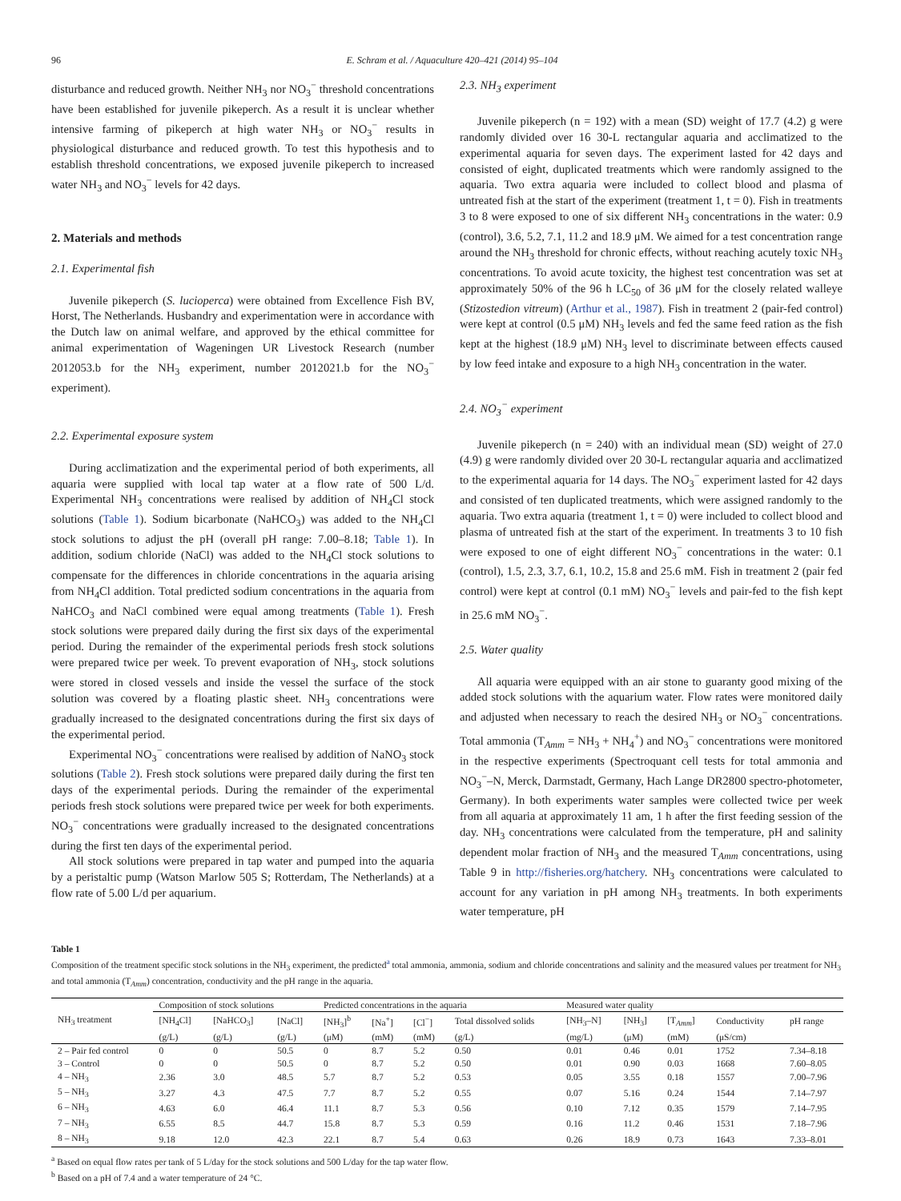96 E. Schram et al. / Aquaculture 420–421 (2014) 95–104
disturbance and reduced growth. Neither NH<sub>3</sub> nor NO<sub>3</sub><sup>−</sup> threshold concentrations have been established for juvenile pikeperch. As a result it is unclear whether intensive farming of pikeperch at high water NH<sub>3</sub> or NO<sub>3</sub><sup>−</sup> results in physiological disturbance and reduced growth. To test this hypothesis and to establish threshold concentrations, we exposed juvenile pikeperch to increased water NH<sub>3</sub> and NO<sub>3</sub><sup>−</sup> levels for 42 days.
2. Materials and methods
2.1. Experimental fish
Juvenile pikeperch (S. lucioperca) were obtained from Excellence Fish BV, Horst, The Netherlands. Husbandry and experimentation were in accordance with the Dutch law on animal welfare, and approved by the ethical committee for animal experimentation of Wageningen UR Livestock Research (number 2012053.b for the NH<sub>3</sub> experiment, number 2012021.b for the NO<sub>3</sub><sup>−</sup> experiment).
2.2. Experimental exposure system
During acclimatization and the experimental period of both experiments, all aquaria were supplied with local tap water at a flow rate of 500 L/d. Experimental NH<sub>3</sub> concentrations were realised by addition of NH<sub>4</sub>Cl stock solutions (Table 1). Sodium bicarbonate (NaHCO<sub>3</sub>) was added to the NH<sub>4</sub>Cl stock solutions to adjust the pH (overall pH range: 7.00–8.18; Table 1). In addition, sodium chloride (NaCl) was added to the NH<sub>4</sub>Cl stock solutions to compensate for the differences in chloride concentrations in the aquaria arising from NH<sub>4</sub>Cl addition. Total predicted sodium concentrations in the aquaria from NaHCO<sub>3</sub> and NaCl combined were equal among treatments (Table 1). Fresh stock solutions were prepared daily during the first six days of the experimental period. During the remainder of the experimental periods fresh stock solutions were prepared twice per week. To prevent evaporation of NH<sub>3</sub>, stock solutions were stored in closed vessels and inside the vessel the surface of the stock solution was covered by a floating plastic sheet. NH<sub>3</sub> concentrations were gradually increased to the designated concentrations during the first six days of the experimental period.
Experimental NO<sub>3</sub><sup>−</sup> concentrations were realised by addition of NaNO<sub>3</sub> stock solutions (Table 2). Fresh stock solutions were prepared daily during the first ten days of the experimental periods. During the remainder of the experimental periods fresh stock solutions were prepared twice per week for both experiments. NO<sub>3</sub><sup>−</sup> concentrations were gradually increased to the designated concentrations during the first ten days of the experimental period.
All stock solutions were prepared in tap water and pumped into the aquaria by a peristaltic pump (Watson Marlow 505 S; Rotterdam, The Netherlands) at a flow rate of 5.00 L/d per aquarium.
2.3. NH<sub>3</sub> experiment
Juvenile pikeperch (n = 192) with a mean (SD) weight of 17.7 (4.2) g were randomly divided over 16 30-L rectangular aquaria and acclimatized to the experimental aquaria for seven days. The experiment lasted for 42 days and consisted of eight, duplicated treatments which were randomly assigned to the aquaria. Two extra aquaria were included to collect blood and plasma of untreated fish at the start of the experiment (treatment 1, t = 0). Fish in treatments 3 to 8 were exposed to one of six different NH<sub>3</sub> concentrations in the water: 0.9 (control), 3.6, 5.2, 7.1, 11.2 and 18.9 μM. We aimed for a test concentration range around the NH<sub>3</sub> threshold for chronic effects, without reaching acutely toxic NH<sub>3</sub> concentrations. To avoid acute toxicity, the highest test concentration was set at approximately 50% of the 96 h LC<sub>50</sub> of 36 μM for the closely related walleye (Stizostedion vitreum) (Arthur et al., 1987). Fish in treatment 2 (pair-fed control) were kept at control (0.5 μM) NH<sub>3</sub> levels and fed the same feed ration as the fish kept at the highest (18.9 μM) NH<sub>3</sub> level to discriminate between effects caused by low feed intake and exposure to a high NH<sub>3</sub> concentration in the water.
2.4. NO<sub>3</sub><sup>−</sup> experiment
Juvenile pikeperch (n = 240) with an individual mean (SD) weight of 27.0 (4.9) g were randomly divided over 20 30-L rectangular aquaria and acclimatized to the experimental aquaria for 14 days. The NO<sub>3</sub><sup>−</sup> experiment lasted for 42 days and consisted of ten duplicated treatments, which were assigned randomly to the aquaria. Two extra aquaria (treatment 1, t = 0) were included to collect blood and plasma of untreated fish at the start of the experiment. In treatments 3 to 10 fish were exposed to one of eight different NO<sub>3</sub><sup>−</sup> concentrations in the water: 0.1 (control), 1.5, 2.3, 3.7, 6.1, 10.2, 15.8 and 25.6 mM. Fish in treatment 2 (pair fed control) were kept at control (0.1 mM) NO<sub>3</sub><sup>−</sup> levels and pair-fed to the fish kept in 25.6 mM NO<sub>3</sub><sup>−</sup>.
2.5. Water quality
All aquaria were equipped with an air stone to guaranty good mixing of the added stock solutions with the aquarium water. Flow rates were monitored daily and adjusted when necessary to reach the desired NH<sub>3</sub> or NO<sub>3</sub><sup>−</sup> concentrations. Total ammonia (T<sub>Amm</sub> = NH<sub>3</sub> + NH<sub>4</sub><sup>+</sup>) and NO<sub>3</sub><sup>−</sup> concentrations were monitored in the respective experiments (Spectroquant cell tests for total ammonia and NO<sub>3</sub><sup>−</sup>–N, Merck, Darmstadt, Germany, Hach Lange DR2800 spectro-photometer, Germany). In both experiments water samples were collected twice per week from all aquaria at approximately 11 am, 1 h after the first feeding session of the day. NH<sub>3</sub> concentrations were calculated from the temperature, pH and salinity dependent molar fraction of NH<sub>3</sub> and the measured T<sub>Amm</sub> concentrations, using Table 9 in http://fisheries.org/hatchery. NH<sub>3</sub> concentrations were calculated to account for any variation in pH among NH<sub>3</sub> treatments. In both experiments water temperature, pH
Table 1
Composition of the treatment specific stock solutions in the NH<sub>3</sub> experiment, the predicted<sup>a</sup> total ammonia, ammonia, sodium and chloride concentrations and salinity and the measured values per treatment for NH<sub>3</sub> and total ammonia (T<sub>Amm</sub>) concentration, conductivity and the pH range in the aquaria.
| NH<sub>3</sub> treatment | Composition of stock solutions | | | Predicted concentrations in the aquaria | | | | Measured water quality | | | | |
| --- | --- | --- | --- | --- | --- | --- | --- | --- | --- | --- | --- | --- |
| | [NH<sub>4</sub>Cl] | [NaHCO<sub>3</sub>] | [NaCl] | [NH<sub>3</sub>]<sup>b</sup> | [Na<sup>+</sup>] | [Cl<sup>−</sup>] | Total dissolved solids | [NH<sub>3</sub>–N] | [NH<sub>3</sub>] | [T<sub>Amm</sub>] | Conductivity | pH range |
| | (g/L) | (g/L) | (g/L) | (μM) | (mM) | (mM) | (g/L) | (mg/L) | (μM) | (mM) | (μS/cm) | |
| 2 – Pair fed control | 0 | 0 | 50.5 | 0 | 8.7 | 5.2 | 0.50 | 0.01 | 0.46 | 0.01 | 1752 | 7.34–8.18 |
| 3 – Control | 0 | 0 | 50.5 | 0 | 8.7 | 5.2 | 0.50 | 0.01 | 0.90 | 0.03 | 1668 | 7.60–8.05 |
| 4 – NH<sub>3</sub> | 2.36 | 3.0 | 48.5 | 5.7 | 8.7 | 5.2 | 0.53 | 0.05 | 3.55 | 0.18 | 1557 | 7.00–7.96 |
| 5 – NH<sub>3</sub> | 3.27 | 4.3 | 47.5 | 7.7 | 8.7 | 5.2 | 0.55 | 0.07 | 5.16 | 0.24 | 1544 | 7.14–7.97 |
| 6 – NH<sub>3</sub> | 4.63 | 6.0 | 46.4 | 11.1 | 8.7 | 5.3 | 0.56 | 0.10 | 7.12 | 0.35 | 1579 | 7.14–7.95 |
| 7 – NH<sub>3</sub> | 6.55 | 8.5 | 44.7 | 15.8 | 8.7 | 5.3 | 0.59 | 0.16 | 11.2 | 0.46 | 1531 | 7.18–7.96 |
| 8 – NH<sub>3</sub> | 9.18 | 12.0 | 42.3 | 22.1 | 8.7 | 5.4 | 0.63 | 0.26 | 18.9 | 0.73 | 1643 | 7.33–8.01 |
<sup>a</sup> Based on equal flow rates per tank of 5 L/day for the stock solutions and 500 L/day for the tap water flow.
<sup>b</sup> Based on a pH of 7.4 and a water temperature of 24 °C.